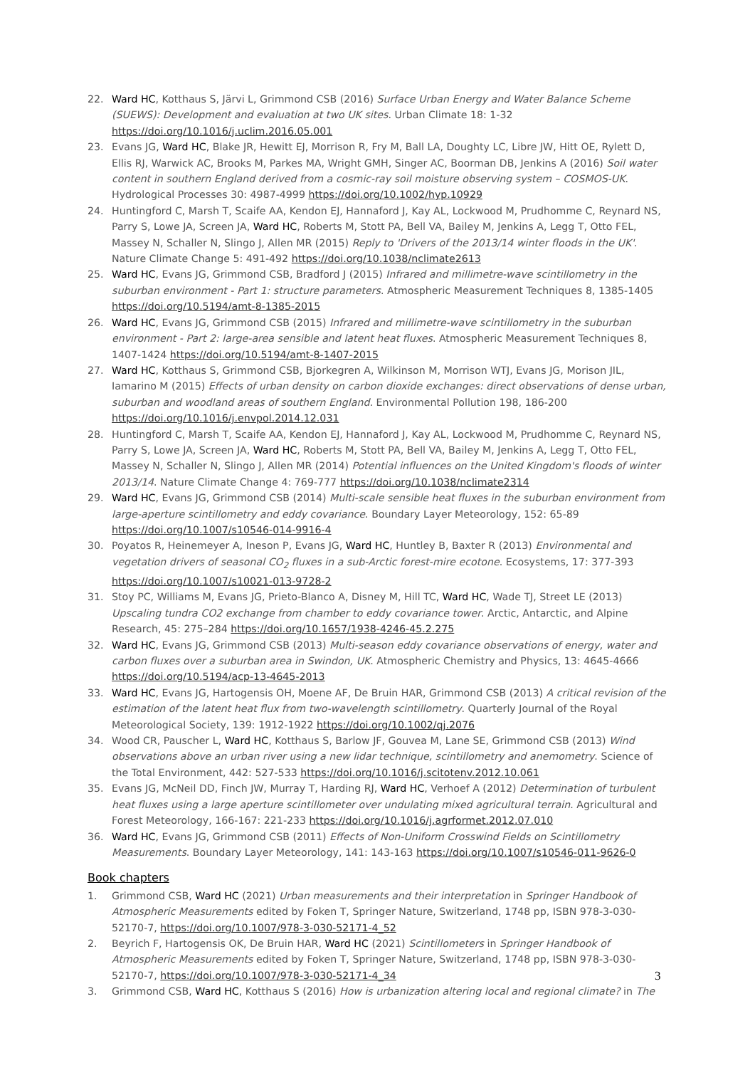22. Ward HC, Kotthaus S, Järvi L, Grimmond CSB (2016) Surface Urban Energy and Water Balance Scheme (SUEWS): Development and evaluation at two UK sites. Urban Climate 18: 1-32 https://doi.org/10.1016/j.uclim.2016.05.001
23. Evans JG, Ward HC, Blake JR, Hewitt EJ, Morrison R, Fry M, Ball LA, Doughty LC, Libre JW, Hitt OE, Rylett D, Ellis RJ, Warwick AC, Brooks M, Parkes MA, Wright GMH, Singer AC, Boorman DB, Jenkins A (2016) Soil water content in southern England derived from a cosmic-ray soil moisture observing system – COSMOS-UK. Hydrological Processes 30: 4987-4999 https://doi.org/10.1002/hyp.10929
24. Huntingford C, Marsh T, Scaife AA, Kendon EJ, Hannaford J, Kay AL, Lockwood M, Prudhomme C, Reynard NS, Parry S, Lowe JA, Screen JA, Ward HC, Roberts M, Stott PA, Bell VA, Bailey M, Jenkins A, Legg T, Otto FEL, Massey N, Schaller N, Slingo J, Allen MR (2015) Reply to 'Drivers of the 2013/14 winter floods in the UK'. Nature Climate Change 5: 491-492 https://doi.org/10.1038/nclimate2613
25. Ward HC, Evans JG, Grimmond CSB, Bradford J (2015) Infrared and millimetre-wave scintillometry in the suburban environment - Part 1: structure parameters. Atmospheric Measurement Techniques 8, 1385-1405 https://doi.org/10.5194/amt-8-1385-2015
26. Ward HC, Evans JG, Grimmond CSB (2015) Infrared and millimetre-wave scintillometry in the suburban environment - Part 2: large-area sensible and latent heat fluxes. Atmospheric Measurement Techniques 8, 1407-1424 https://doi.org/10.5194/amt-8-1407-2015
27. Ward HC, Kotthaus S, Grimmond CSB, Bjorkegren A, Wilkinson M, Morrison WTJ, Evans JG, Morison JIL, Iamarino M (2015) Effects of urban density on carbon dioxide exchanges: direct observations of dense urban, suburban and woodland areas of southern England. Environmental Pollution 198, 186-200 https://doi.org/10.1016/j.envpol.2014.12.031
28. Huntingford C, Marsh T, Scaife AA, Kendon EJ, Hannaford J, Kay AL, Lockwood M, Prudhomme C, Reynard NS, Parry S, Lowe JA, Screen JA, Ward HC, Roberts M, Stott PA, Bell VA, Bailey M, Jenkins A, Legg T, Otto FEL, Massey N, Schaller N, Slingo J, Allen MR (2014) Potential influences on the United Kingdom's floods of winter 2013/14. Nature Climate Change 4: 769-777 https://doi.org/10.1038/nclimate2314
29. Ward HC, Evans JG, Grimmond CSB (2014) Multi-scale sensible heat fluxes in the suburban environment from large-aperture scintillometry and eddy covariance. Boundary Layer Meteorology, 152: 65-89 https://doi.org/10.1007/s10546-014-9916-4
30. Poyatos R, Heinemeyer A, Ineson P, Evans JG, Ward HC, Huntley B, Baxter R (2013) Environmental and vegetation drivers of seasonal CO<sub>2</sub> fluxes in a sub-Arctic forest-mire ecotone. Ecosystems, 17: 377-393 https://doi.org/10.1007/s10021-013-9728-2
31. Stoy PC, Williams M, Evans JG, Prieto-Blanco A, Disney M, Hill TC, Ward HC, Wade TJ, Street LE (2013) Upscaling tundra CO2 exchange from chamber to eddy covariance tower. Arctic, Antarctic, and Alpine Research, 45: 275–284 https://doi.org/10.1657/1938-4246-45.2.275
32. Ward HC, Evans JG, Grimmond CSB (2013) Multi-season eddy covariance observations of energy, water and carbon fluxes over a suburban area in Swindon, UK. Atmospheric Chemistry and Physics, 13: 4645-4666 https://doi.org/10.5194/acp-13-4645-2013
33. Ward HC, Evans JG, Hartogensis OH, Moene AF, De Bruin HAR, Grimmond CSB (2013) A critical revision of the estimation of the latent heat flux from two-wavelength scintillometry. Quarterly Journal of the Royal Meteorological Society, 139: 1912-1922 https://doi.org/10.1002/qj.2076
34. Wood CR, Pauscher L, Ward HC, Kotthaus S, Barlow JF, Gouvea M, Lane SE, Grimmond CSB (2013) Wind observations above an urban river using a new lidar technique, scintillometry and anemometry. Science of the Total Environment, 442: 527-533 https://doi.org/10.1016/j.scitotenv.2012.10.061
35. Evans JG, McNeil DD, Finch JW, Murray T, Harding RJ, Ward HC, Verhoef A (2012) Determination of turbulent heat fluxes using a large aperture scintillometer over undulating mixed agricultural terrain. Agricultural and Forest Meteorology, 166-167: 221-233 https://doi.org/10.1016/j.agrformet.2012.07.010
36. Ward HC, Evans JG, Grimmond CSB (2011) Effects of Non-Uniform Crosswind Fields on Scintillometry Measurements. Boundary Layer Meteorology, 141: 143-163 https://doi.org/10.1007/s10546-011-9626-0
Book chapters
1. Grimmond CSB, Ward HC (2021) Urban measurements and their interpretation in Springer Handbook of Atmospheric Measurements edited by Foken T, Springer Nature, Switzerland, 1748 pp, ISBN 978-3-030-52170-7, https://doi.org/10.1007/978-3-030-52171-4_52
2. Beyrich F, Hartogensis OK, De Bruin HAR, Ward HC (2021) Scintillometers in Springer Handbook of Atmospheric Measurements edited by Foken T, Springer Nature, Switzerland, 1748 pp, ISBN 978-3-030-52170-7, https://doi.org/10.1007/978-3-030-52171-4_34
3. Grimmond CSB, Ward HC, Kotthaus S (2016) How is urbanization altering local and regional climate? in The
3